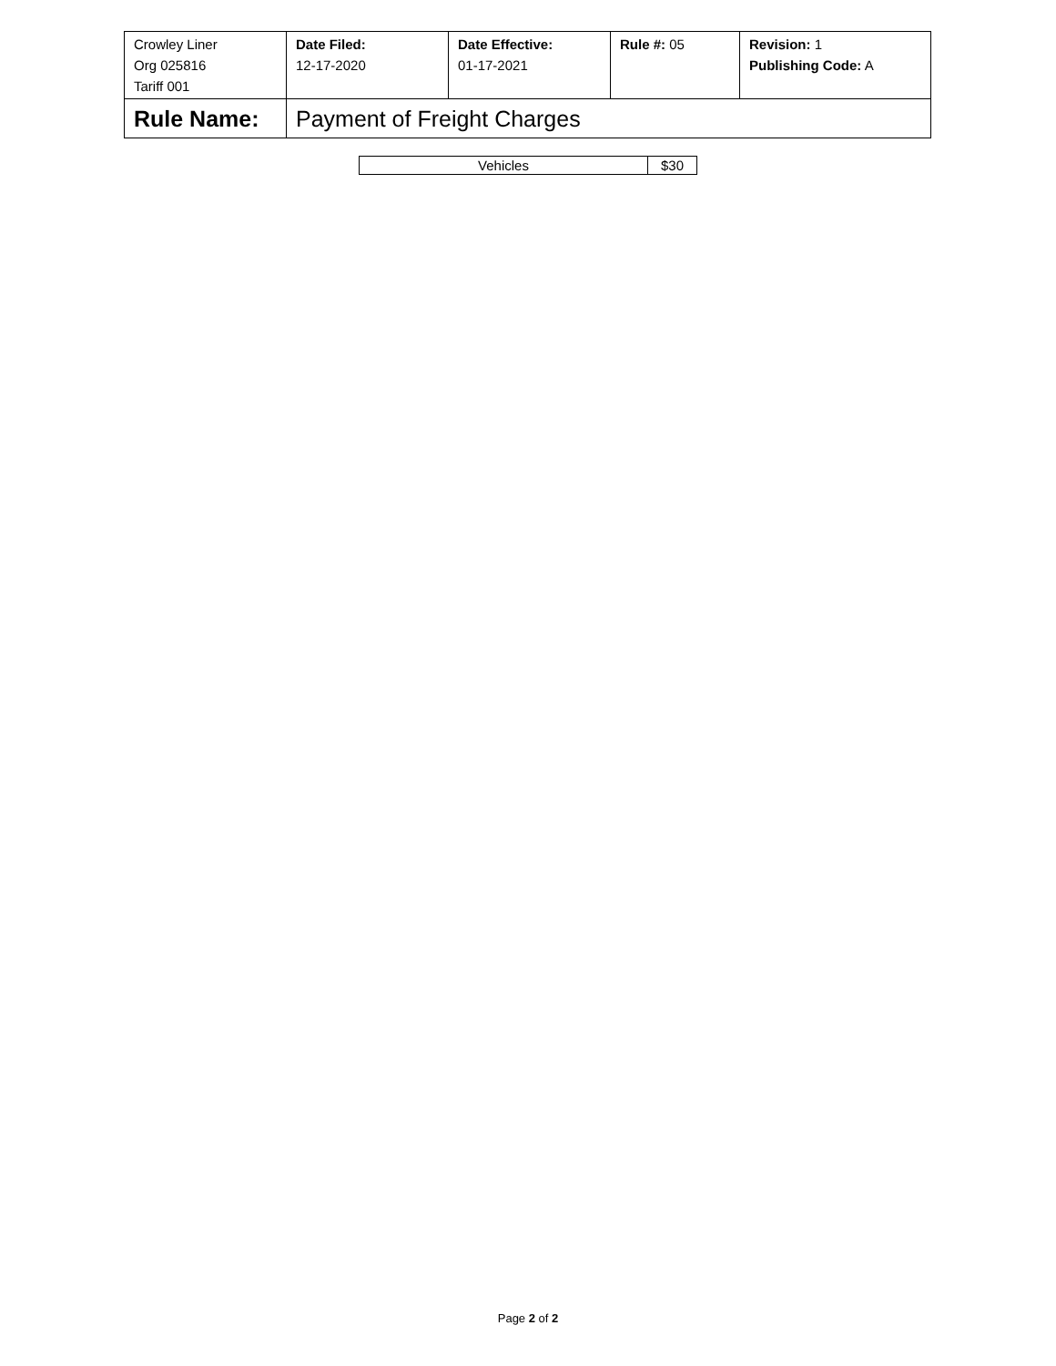| Crowley Liner Org 025816 Tariff 001 | Date Filed: 12-17-2020 | Date Effective: 01-17-2021 | Rule #: 05 | Revision: 1 Publishing Code: A |
| Rule Name: | Payment of Freight Charges | | | |
| Vehicles | $30 |
Page 2 of 2